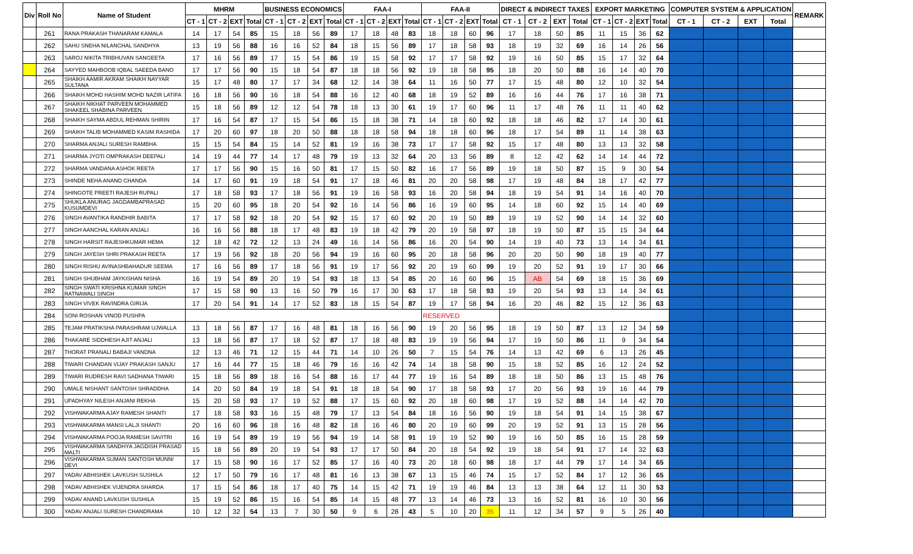| Div | Roll No | Name of Student | MHRM | | | | BUSINESS ECONOMICS | | | | FAA-I | | | | FAA-II | | | | DIRECT & INDIRECT TAXES | | | | EXPORT MARKETING | | | | COMPUTER SYSTEM & APPLICATION | | | | REMARK |
| --- | --- | --- | --- | --- | --- | --- | --- | --- | --- | --- | --- | --- | --- | --- | --- | --- | --- | --- | --- | --- | --- | --- | --- | --- | --- | --- | --- | --- | --- | --- | --- |
| | | | CT - 1 | CT - 2 | EXT | Total | CT - 1 | CT - 2 | EXT | Total | CT - 1 | CT - 2 | EXT | Total | CT - 1 | CT - 2 | EXT | Total | CT - 1 | CT - 2 | EXT | Total | CT - 1 | CT - 2 | EXT | Total | CT - 1 | CT - 2 | EXT | Total | |
| | 261 | RANA PRAKASH THANARAM KAMALA | 14 | 17 | 54 | 85 | 15 | 18 | 56 | 89 | 17 | 18 | 48 | 83 | 18 | 18 | 60 | 96 | 17 | 18 | 50 | 85 | 11 | 15 | 36 | 62 | | | | | |
| | 262 | SAHU SNEHA NILANCHAL SANDHYA | 13 | 19 | 56 | 88 | 16 | 16 | 52 | 84 | 18 | 15 | 56 | 89 | 17 | 18 | 58 | 93 | 18 | 19 | 32 | 69 | 16 | 14 | 26 | 56 | | | | | |
| | 263 | SAROJ NIKITA TRIBHUVAN SANGEETA | 17 | 16 | 56 | 89 | 17 | 15 | 54 | 86 | 19 | 15 | 58 | 92 | 17 | 17 | 58 | 92 | 19 | 16 | 50 | 85 | 15 | 17 | 32 | 64 | | | | | |
| | 264 | SAYYED MAHBOOB IQBAL SAEEDA BANO | 17 | 17 | 56 | 90 | 15 | 18 | 54 | 87 | 18 | 18 | 56 | 92 | 19 | 18 | 58 | 95 | 18 | 20 | 50 | 88 | 16 | 14 | 40 | 70 | | | | | |
| | 265 | SHAIKH AAMIR AKRAM SHAIKH NAYYAR SULTANA | 15 | 17 | 48 | 80 | 17 | 17 | 34 | 68 | 12 | 14 | 38 | 64 | 11 | 16 | 50 | 77 | 17 | 15 | 48 | 80 | 12 | 10 | 32 | 54 | | | | | |
| | 266 | SHAIKH MOHD HASHIM MOHD NAZIR LATIFA | 16 | 18 | 56 | 90 | 16 | 18 | 54 | 88 | 16 | 12 | 40 | 68 | 18 | 19 | 52 | 89 | 16 | 16 | 44 | 76 | 17 | 16 | 38 | 71 | | | | | |
| | 267 | SHAIKH NIKHAT PARVEEN MOHAMMED SHAKEEL SHABINA PARVEEN | 15 | 18 | 56 | 89 | 12 | 12 | 54 | 78 | 18 | 13 | 30 | 61 | 19 | 17 | 60 | 96 | 11 | 17 | 48 | 76 | 11 | 11 | 40 | 62 | | | | | |
| | 268 | SHAIKH SAYMA ABDUL REHMAN SHIRIN | 17 | 16 | 54 | 87 | 17 | 15 | 54 | 86 | 15 | 18 | 38 | 71 | 14 | 18 | 60 | 92 | 18 | 18 | 46 | 82 | 17 | 14 | 30 | 61 | | | | | |
| | 269 | SHAIKH TALIB MOHAMMED KASIM RASHIDA | 17 | 20 | 60 | 97 | 18 | 20 | 50 | 88 | 18 | 18 | 58 | 94 | 18 | 18 | 60 | 96 | 18 | 17 | 54 | 89 | 11 | 14 | 38 | 63 | | | | | |
| | 270 | SHARMA ANJALI SURESH RAMBHA | 15 | 15 | 54 | 84 | 15 | 14 | 52 | 81 | 19 | 16 | 38 | 73 | 17 | 17 | 58 | 92 | 15 | 17 | 48 | 80 | 13 | 13 | 32 | 58 | | | | | |
| | 271 | SHARMA JYOTI OMPRAKASH DEEPALI | 14 | 19 | 44 | 77 | 14 | 17 | 48 | 79 | 19 | 13 | 32 | 64 | 20 | 13 | 56 | 89 | 8 | 12 | 42 | 62 | 14 | 14 | 44 | 72 | | | | | |
| | 272 | SHARMA VANDANA ASHOK REETA | 17 | 17 | 56 | 90 | 15 | 16 | 50 | 81 | 17 | 15 | 50 | 82 | 16 | 17 | 56 | 89 | 19 | 18 | 50 | 87 | 15 | 9 | 30 | 54 | | | | | |
| | 273 | SHINDE NEHA ANAND CHANDA | 14 | 17 | 60 | 91 | 19 | 18 | 54 | 91 | 17 | 18 | 46 | 81 | 20 | 20 | 58 | 98 | 17 | 19 | 48 | 84 | 18 | 17 | 42 | 77 | | | | | |
| | 274 | SHINGOTE PREETI RAJESH RUPALI | 17 | 18 | 58 | 93 | 17 | 18 | 56 | 91 | 19 | 16 | 58 | 93 | 16 | 20 | 58 | 94 | 18 | 19 | 54 | 91 | 14 | 16 | 40 | 70 | | | | | |
| | 275 | SHUKLA ANURAG JAGDAMBAPRASAD KUSUMDEVI | 15 | 20 | 60 | 95 | 18 | 20 | 54 | 92 | 16 | 14 | 56 | 86 | 16 | 19 | 60 | 95 | 14 | 18 | 60 | 92 | 15 | 14 | 40 | 69 | | | | | |
| | 276 | SINGH AVANTIKA RANDHIR BABITA | 17 | 17 | 58 | 92 | 18 | 20 | 54 | 92 | 15 | 17 | 60 | 92 | 20 | 19 | 50 | 89 | 19 | 19 | 52 | 90 | 14 | 14 | 32 | 60 | | | | | |
| | 277 | SINGH AANCHAL KARAN ANJALI | 16 | 16 | 56 | 88 | 18 | 17 | 48 | 83 | 19 | 18 | 42 | 79 | 20 | 19 | 58 | 97 | 18 | 19 | 50 | 87 | 15 | 15 | 34 | 64 | | | | | |
| | 278 | SINGH HARSIT RAJESHKUMAR HEMA | 12 | 18 | 42 | 72 | 12 | 13 | 24 | 49 | 16 | 14 | 56 | 86 | 16 | 20 | 54 | 90 | 14 | 19 | 40 | 73 | 13 | 14 | 34 | 61 | | | | | |
| | 279 | SINGH JAYESH SHRI PRAKASH REETA | 17 | 19 | 56 | 92 | 18 | 20 | 56 | 94 | 19 | 16 | 60 | 95 | 20 | 18 | 58 | 96 | 20 | 20 | 50 | 90 | 18 | 19 | 40 | 77 | | | | | |
| | 280 | SINGH RISHU AVINASHBAHADUR SEEMA | 17 | 16 | 56 | 89 | 17 | 18 | 56 | 91 | 19 | 17 | 56 | 92 | 20 | 19 | 60 | 99 | 19 | 20 | 52 | 91 | 19 | 17 | 30 | 66 | | | | | |
| | 281 | SINGH SHUBHAM JAYKISHAN NISHA | 16 | 19 | 54 | 89 | 20 | 19 | 54 | 93 | 18 | 13 | 54 | 85 | 20 | 16 | 60 | 96 | 15 | AB | 54 | 69 | 18 | 15 | 36 | 69 | | | | | |
| | 282 | SINGH SWATI KRISHNA KUMAR SINGH RATNAWALI SINGH | 17 | 15 | 58 | 90 | 13 | 16 | 50 | 79 | 16 | 17 | 30 | 63 | 17 | 18 | 58 | 93 | 19 | 20 | 54 | 93 | 13 | 14 | 34 | 61 | | | | | |
| | 283 | SINGH VIVEK RAVINDRA GIRIJA | 17 | 20 | 54 | 91 | 14 | 17 | 52 | 83 | 18 | 15 | 54 | 87 | 19 | 17 | 58 | 94 | 16 | 20 | 46 | 82 | 15 | 12 | 36 | 63 | | | | | |
| | 284 | SONI ROSHAN VINOD PUSHPA | | | | | | | | | | | | | RESERVED | | | | | | | | | | | | | | | | |
| | 285 | TEJAM PRATIKSHA PARASHRAM UJWALLA | 13 | 18 | 56 | 87 | 17 | 16 | 48 | 81 | 18 | 16 | 56 | 90 | 19 | 20 | 56 | 95 | 18 | 19 | 50 | 87 | 13 | 12 | 34 | 59 | | | | | |
| | 286 | THAKARE SIDDHESH AJIT ANJALI | 13 | 18 | 56 | 87 | 17 | 18 | 52 | 87 | 17 | 18 | 48 | 83 | 19 | 19 | 56 | 94 | 17 | 19 | 50 | 86 | 11 | 9 | 34 | 54 | | | | | |
| | 287 | THORAT PRANALI BABAJI VANDNA | 12 | 13 | 46 | 71 | 12 | 15 | 44 | 71 | 14 | 10 | 26 | 50 | 7 | 15 | 54 | 76 | 14 | 13 | 42 | 69 | 6 | 13 | 26 | 45 | | | | | |
| | 288 | TIWARI CHANDAN VIJAY PRAKASH SANJU | 17 | 16 | 44 | 77 | 15 | 18 | 46 | 79 | 16 | 16 | 42 | 74 | 14 | 18 | 58 | 90 | 15 | 18 | 52 | 85 | 16 | 12 | 24 | 52 | | | | | |
| | 289 | TIWARI RUDRESH RAVI SADHANA TIWARI | 15 | 18 | 56 | 89 | 18 | 16 | 54 | 88 | 16 | 17 | 44 | 77 | 19 | 16 | 54 | 89 | 18 | 18 | 50 | 86 | 13 | 15 | 48 | 76 | | | | | |
| | 290 | UMALE NISHANT SANTOSH SHRADDHA | 14 | 20 | 50 | 84 | 19 | 18 | 54 | 91 | 18 | 18 | 54 | 90 | 17 | 18 | 58 | 93 | 17 | 20 | 56 | 93 | 19 | 16 | 44 | 79 | | | | | |
| | 291 | UPADHYAY NILESH ANJANI REKHA | 15 | 20 | 58 | 93 | 17 | 19 | 52 | 88 | 17 | 15 | 60 | 92 | 20 | 18 | 60 | 98 | 17 | 19 | 52 | 88 | 14 | 14 | 42 | 70 | | | | | |
| | 292 | VISHWAKARMA AJAY RAMESH SHANTI | 17 | 18 | 58 | 93 | 16 | 15 | 48 | 79 | 17 | 13 | 54 | 84 | 18 | 16 | 56 | 90 | 19 | 18 | 54 | 91 | 14 | 15 | 38 | 67 | | | | | |
| | 293 | VISHWAKARMA MANSI LALJI SHANTI | 20 | 16 | 60 | 96 | 18 | 16 | 48 | 82 | 18 | 16 | 46 | 80 | 20 | 19 | 60 | 99 | 20 | 19 | 52 | 91 | 13 | 15 | 28 | 56 | | | | | |
| | 294 | VISHWAKARMA POOJA RAMESH SAVITRI | 16 | 19 | 54 | 89 | 19 | 19 | 56 | 94 | 19 | 14 | 58 | 91 | 19 | 19 | 52 | 90 | 19 | 16 | 50 | 85 | 16 | 15 | 28 | 59 | | | | | |
| | 295 | VISHWAKARMA SANDHYA JAGDISH PRASAD MALTI | 15 | 18 | 56 | 89 | 20 | 19 | 54 | 93 | 17 | 17 | 50 | 84 | 20 | 18 | 54 | 92 | 19 | 18 | 54 | 91 | 17 | 14 | 32 | 63 | | | | | |
| | 296 | VISHWAKARMA SUMAN SANTOSH MUNNI DEVI | 17 | 15 | 58 | 90 | 16 | 17 | 52 | 85 | 17 | 16 | 40 | 73 | 20 | 18 | 60 | 98 | 18 | 17 | 44 | 79 | 17 | 14 | 34 | 65 | | | | | |
| | 297 | YADAV ABHISHEK LAVKUSH SUSHILA | 12 | 17 | 50 | 79 | 16 | 17 | 48 | 81 | 16 | 13 | 38 | 67 | 13 | 15 | 46 | 74 | 15 | 17 | 52 | 84 | 17 | 12 | 36 | 65 | | | | | |
| | 298 | YADAV ABHISHEK VIJENDRA SHARDA | 17 | 15 | 54 | 86 | 18 | 17 | 40 | 75 | 14 | 15 | 42 | 71 | 19 | 19 | 46 | 84 | 13 | 13 | 38 | 64 | 12 | 11 | 30 | 53 | | | | | |
| | 299 | YADAV ANAND LAVKUSH SUSHILA | 15 | 19 | 52 | 86 | 15 | 16 | 54 | 85 | 14 | 15 | 48 | 77 | 13 | 14 | 46 | 73 | 13 | 16 | 52 | 81 | 16 | 10 | 30 | 56 | | | | | |
| | 300 | YADAV ANJALI SURESH CHANDRAMA | 10 | 12 | 32 | 54 | 13 | 7 | 30 | 50 | 9 | 6 | 28 | 43 | 5 | 10 | 20 | 35 | 11 | 12 | 34 | 57 | 9 | 5 | 26 | 40 | | | | | |